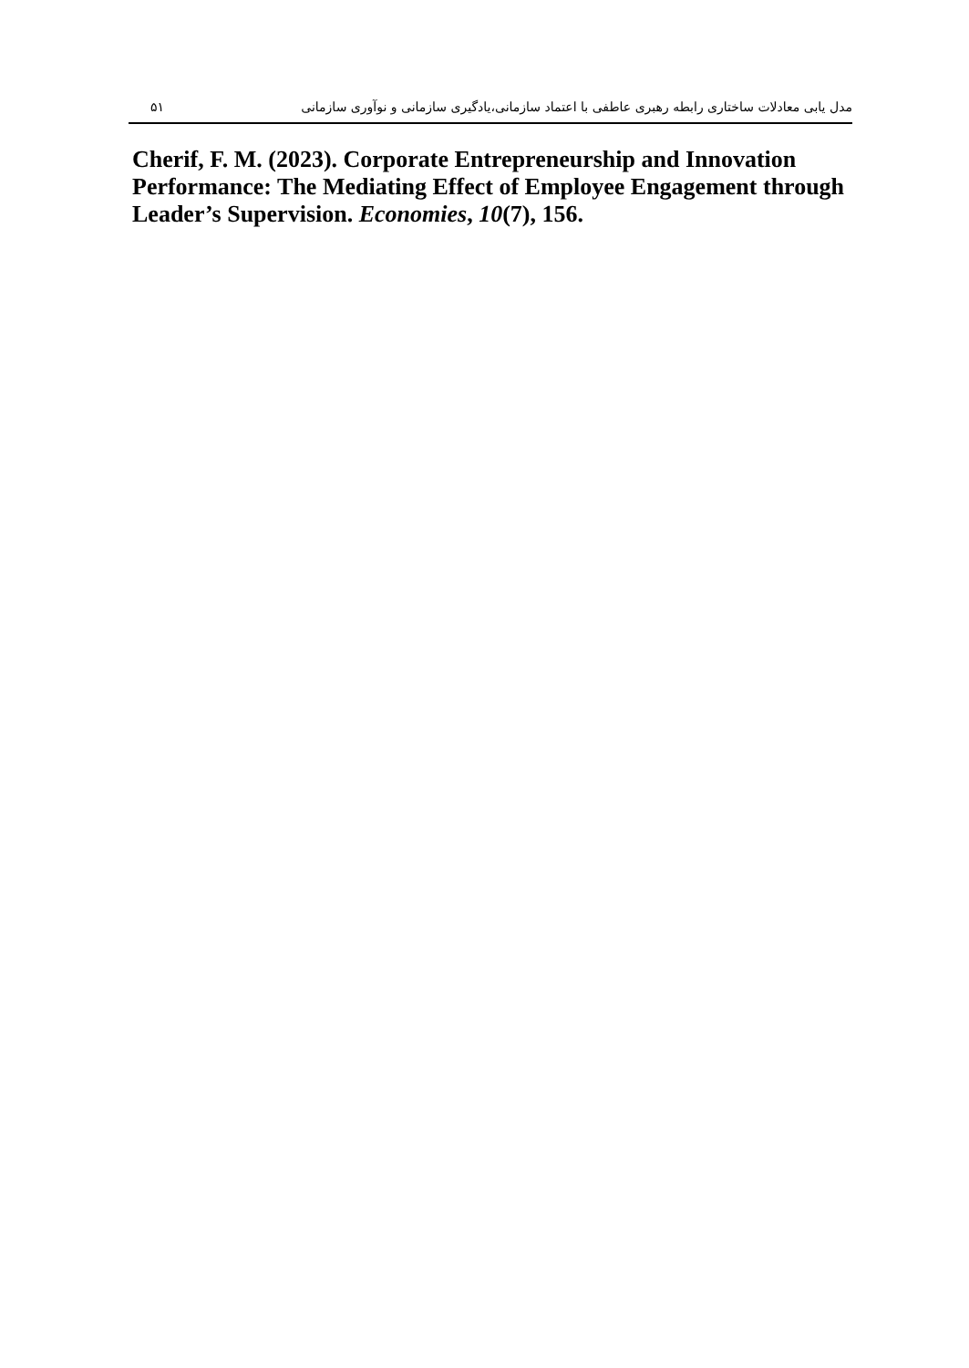۵۱ مدل یابی معادلات ساختاری رابطه رهبری عاطفی با اعتماد سازمانی،یادگیری سازمانی و نوآوری سازمانی
Cherif, F. M. (2023). Corporate Entrepreneurship and Innovation Performance: The Mediating Effect of Employee Engagement through Leader’s Supervision. Economies, 10(7), 156.